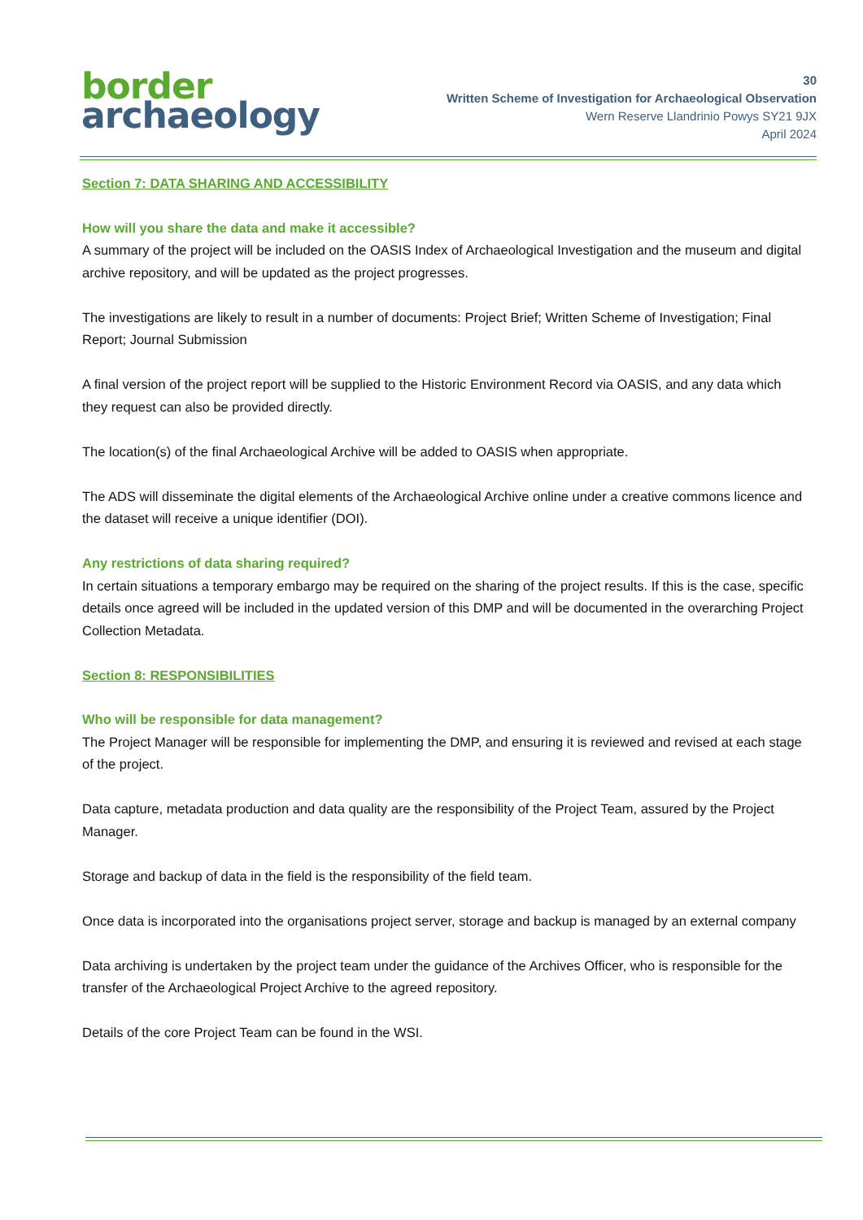border
archaeology
30
Written Scheme of Investigation for Archaeological Observation
Wern Reserve Llandrinio Powys SY21 9JX
April 2024
Section 7: DATA SHARING AND ACCESSIBILITY
How will you share the data and make it accessible?
A summary of the project will be included on the OASIS Index of Archaeological Investigation and the museum and digital archive repository, and will be updated as the project progresses.
The investigations are likely to result in a number of documents: Project Brief; Written Scheme of Investigation; Final Report; Journal Submission
A final version of the project report will be supplied to the Historic Environment Record via OASIS, and any data which they request can also be provided directly.
The location(s) of the final Archaeological Archive will be added to OASIS when appropriate.
The ADS will disseminate the digital elements of the Archaeological Archive online under a creative commons licence and the dataset will receive a unique identifier (DOI).
Any restrictions of data sharing required?
In certain situations a temporary embargo may be required on the sharing of the project results. If this is the case, specific details once agreed will be included in the updated version of this DMP and will be documented in the overarching Project Collection Metadata.
Section 8: RESPONSIBILITIES
Who will be responsible for data management?
The Project Manager will be responsible for implementing the DMP, and ensuring it is reviewed and revised at each stage of the project.
Data capture, metadata production and data quality are the responsibility of the Project Team, assured by the Project Manager.
Storage and backup of data in the field is the responsibility of the field team.
Once data is incorporated into the organisations project server, storage and backup is managed by an external company
Data archiving is undertaken by the project team under the guidance of the Archives Officer, who is responsible for the transfer of the Archaeological Project Archive to the agreed repository.
Details of the core Project Team can be found in the WSI.